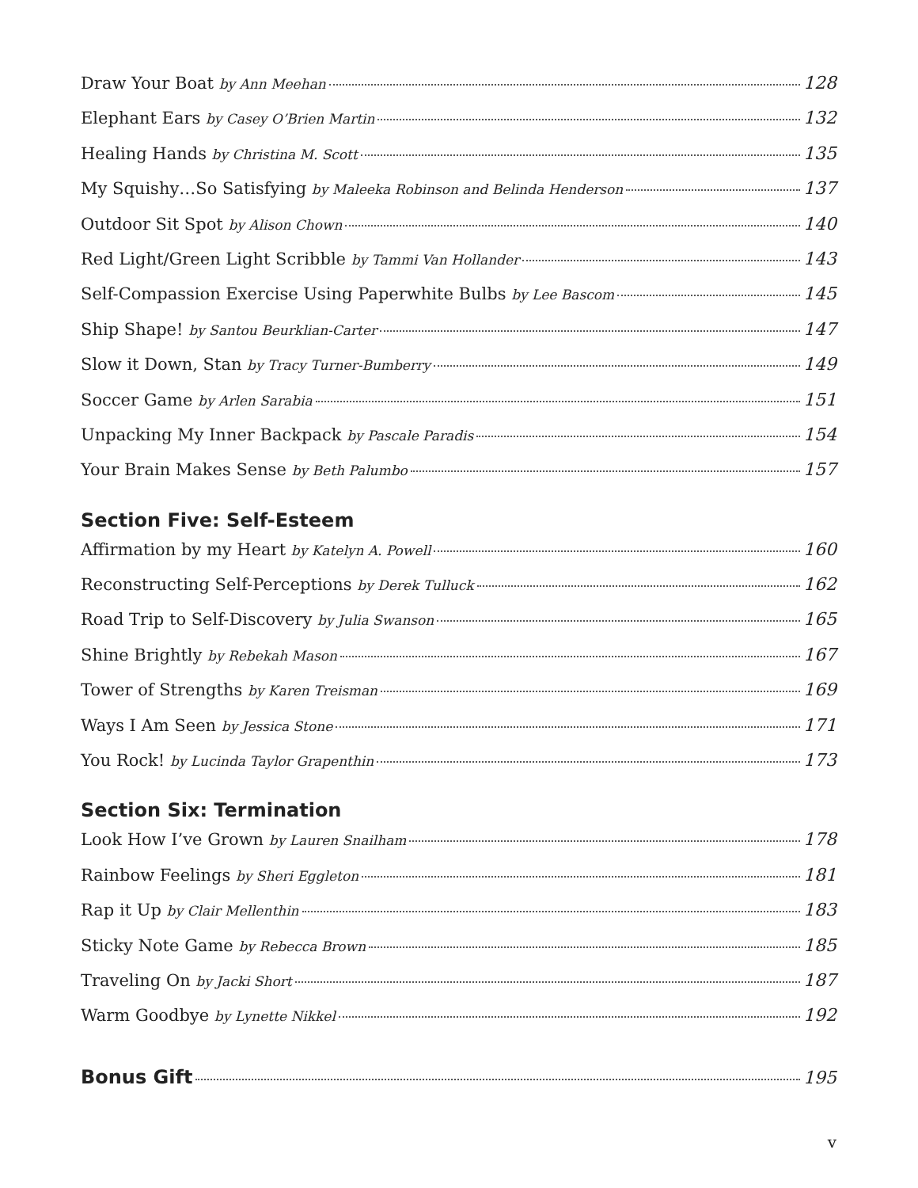Draw Your Boat by Ann Meehan 128
Elephant Ears by Casey O’Brien Martin 132
Healing Hands by Christina M. Scott 135
My Squishy…So Satisfying by Maleeka Robinson and Belinda Henderson 137
Outdoor Sit Spot by Alison Chown 140
Red Light/Green Light Scribble by Tammi Van Hollander 143
Self-Compassion Exercise Using Paperwhite Bulbs by Lee Bascom 145
Ship Shape! by Santou Beurklian-Carter 147
Slow it Down, Stan by Tracy Turner-Bumberry 149
Soccer Game by Arlen Sarabia 151
Unpacking My Inner Backpack by Pascale Paradis 154
Your Brain Makes Sense by Beth Palumbo 157
Section Five: Self-Esteem
Affirmation by my Heart by Katelyn A. Powell 160
Reconstructing Self-Perceptions by Derek Tulluck 162
Road Trip to Self-Discovery by Julia Swanson 165
Shine Brightly by Rebekah Mason 167
Tower of Strengths by Karen Treisman 169
Ways I Am Seen by Jessica Stone 171
You Rock! by Lucinda Taylor Grapenthin 173
Section Six: Termination
Look How I’ve Grown by Lauren Snailham 178
Rainbow Feelings by Sheri Eggleton 181
Rap it Up by Clair Mellenthin 183
Sticky Note Game by Rebecca Brown 185
Traveling On by Jacki Short 187
Warm Goodbye by Lynette Nikkel 192
Bonus Gift 195
v